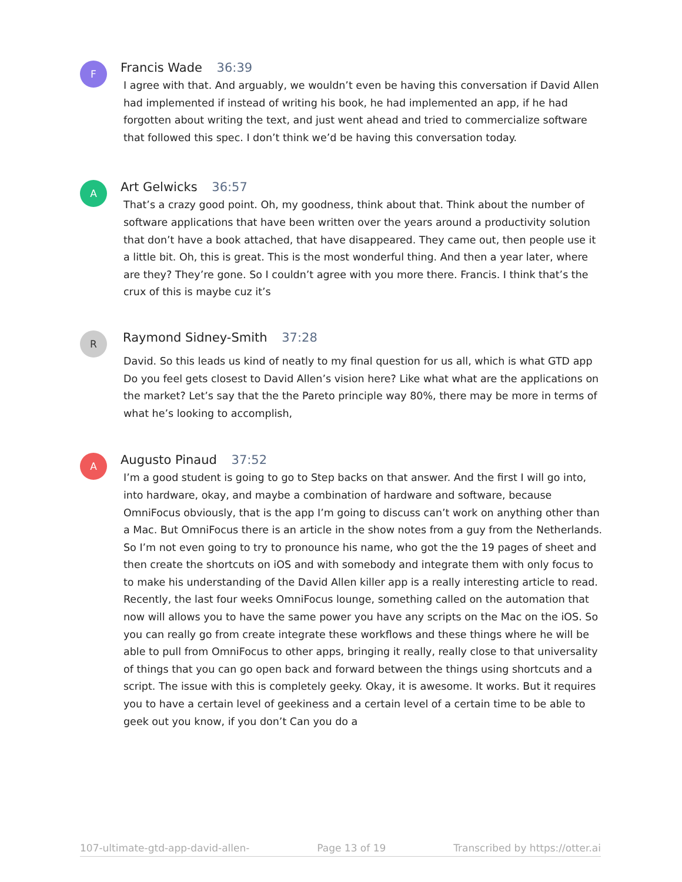F
Francis Wade 36:39
I agree with that. And arguably, we wouldn’t even be having this conversation if David Allen had implemented if instead of writing his book, he had implemented an app, if he had forgotten about writing the text, and just went ahead and tried to commercialize software that followed this spec. I don’t think we’d be having this conversation today.
A
Art Gelwicks 36:57
That’s a crazy good point. Oh, my goodness, think about that. Think about the number of software applications that have been written over the years around a productivity solution that don’t have a book attached, that have disappeared. They came out, then people use it a little bit. Oh, this is great. This is the most wonderful thing. And then a year later, where are they? They’re gone. So I couldn’t agree with you more there. Francis. I think that’s the crux of this is maybe cuz it’s
R
Raymond Sidney-Smith 37:28
David. So this leads us kind of neatly to my final question for us all, which is what GTD app Do you feel gets closest to David Allen’s vision here? Like what what are the applications on the market? Let’s say that the the Pareto principle way 80%, there may be more in terms of what he’s looking to accomplish,
A
Augusto Pinaud 37:52
I’m a good student is going to go to Step backs on that answer. And the first I will go into, into hardware, okay, and maybe a combination of hardware and software, because OmniFocus obviously, that is the app I’m going to discuss can’t work on anything other than a Mac. But OmniFocus there is an article in the show notes from a guy from the Netherlands. So I’m not even going to try to pronounce his name, who got the the 19 pages of sheet and then create the shortcuts on iOS and with somebody and integrate them with only focus to to make his understanding of the David Allen killer app is a really interesting article to read. Recently, the last four weeks OmniFocus lounge, something called on the automation that now will allows you to have the same power you have any scripts on the Mac on the iOS. So you can really go from create integrate these workflows and these things where he will be able to pull from OmniFocus to other apps, bringing it really, really close to that universality of things that you can go open back and forward between the things using shortcuts and a script. The issue with this is completely geeky. Okay, it is awesome. It works. But it requires you to have a certain level of geekiness and a certain level of a certain time to be able to geek out you know, if you don’t Can you do a
107-ultimate-gtd-app-david-allen- Page 13 of 19 Transcribed by https://otter.ai